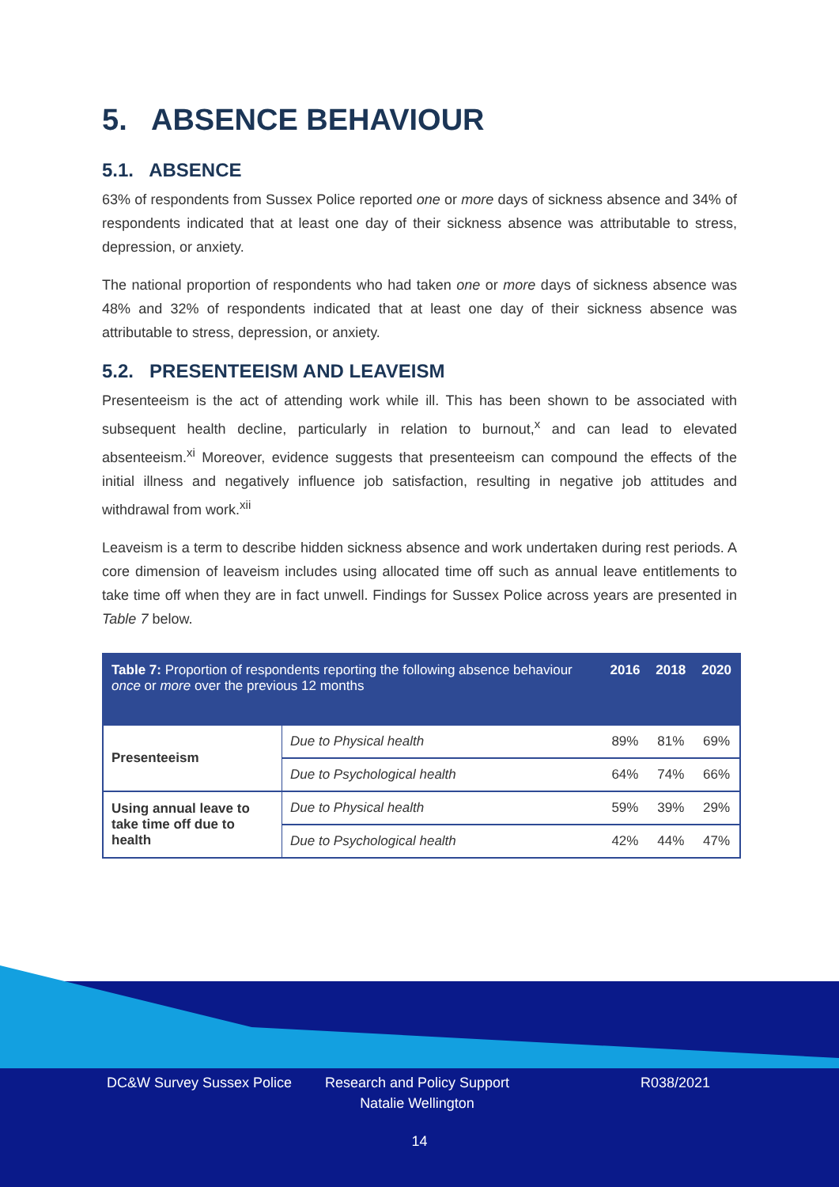5. ABSENCE BEHAVIOUR
5.1. ABSENCE
63% of respondents from Sussex Police reported one or more days of sickness absence and 34% of respondents indicated that at least one day of their sickness absence was attributable to stress, depression, or anxiety.
The national proportion of respondents who had taken one or more days of sickness absence was 48% and 32% of respondents indicated that at least one day of their sickness absence was attributable to stress, depression, or anxiety.
5.2. PRESENTEEISM AND LEAVEISM
Presenteeism is the act of attending work while ill. This has been shown to be associated with subsequent health decline, particularly in relation to burnout,<sup>x</sup> and can lead to elevated absenteeism.<sup>xi</sup> Moreover, evidence suggests that presenteeism can compound the effects of the initial illness and negatively influence job satisfaction, resulting in negative job attitudes and withdrawal from work.<sup>xii</sup>
Leaveism is a term to describe hidden sickness absence and work undertaken during rest periods. A core dimension of leaveism includes using allocated time off such as annual leave entitlements to take time off when they are in fact unwell. Findings for Sussex Police across years are presented in Table 7 below.
| Table 7: Proportion of respondents reporting the following absence behaviour once or more over the previous 12 months | | 2016 | 2018 | 2020 |
| --- | --- | --- | --- | --- |
| Presenteeism | Due to Physical health | 89% | 81% | 69% |
| | Due to Psychological health | 64% | 74% | 66% |
| Using annual leave to take time off due to health | Due to Physical health | 59% | 39% | 29% |
| | Due to Psychological health | 42% | 44% | 47% |
DC&W Survey Sussex Police Research and Policy Support
Natalie Wellington
R038/2021
14